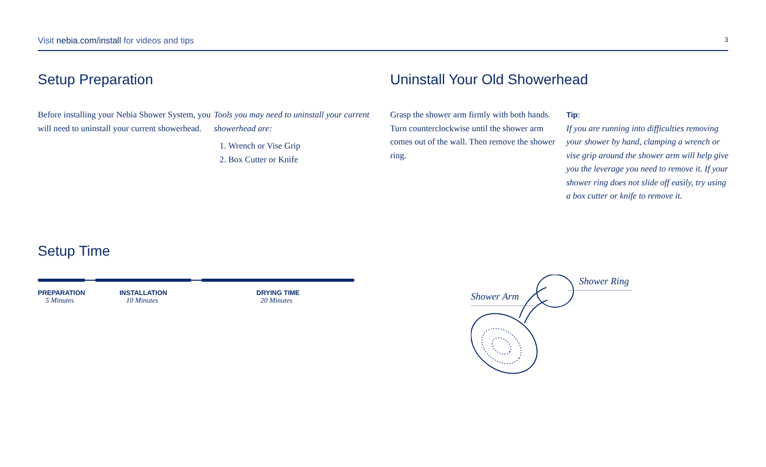Visit nebia.com/install for videos and tips
3
Setup Preparation
Before installing your Nebia Shower System, you will need to uninstall your current showerhead.
Tools you may need to uninstall your current showerhead are:
1. Wrench or Vise Grip
2. Box Cutter or Knife
Setup Time
PREPARATION
5 Minutes
INSTALLATION
10 Minutes
DRYING TIME
20 Minutes
Uninstall Your Old Showerhead
Grasp the shower arm firmly with both hands. Turn counterclockwise until the shower arm comes out of the wall. Then remove the shower ring.
Tip:
If you are running into difficulties removing your shower by hand, clamping a wrench or vise grip around the shower arm will help give you the leverage you need to remove it. If your shower ring does not slide off easily, try using a box cutter or knife to remove it.
Shower Ring
Shower Arm